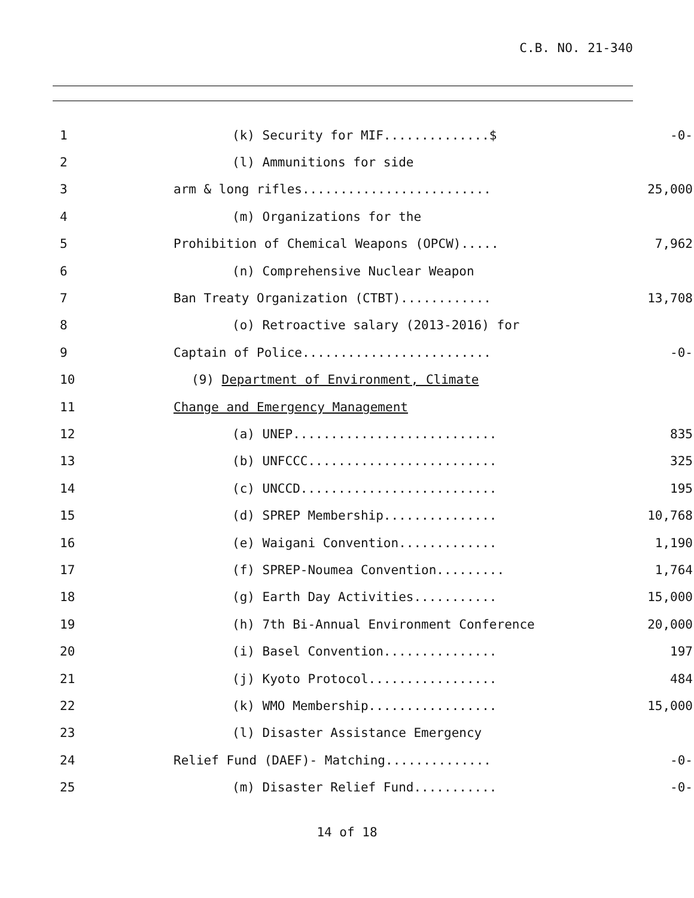C.B. NO. 21-340
| 1 | (k) Security for MIF..............$ | -0- |
| 2 | (l) Ammunitions for side | |
| 3 | arm & long rifles......................... | 25,000 |
| 4 | (m) Organizations for the | |
| 5 | Prohibition of Chemical Weapons (OPCW)..... | 7,962 |
| 6 | (n) Comprehensive Nuclear Weapon | |
| 7 | Ban Treaty Organization (CTBT)............ | 13,708 |
| 8 | (o) Retroactive salary (2013-2016) for | |
| 9 | Captain of Police......................... | -0- |
| 10 | (9) Department of Environment, Climate | |
| 11 | Change and Emergency Management | |
| 12 | (a) UNEP........................... | 835 |
| 13 | (b) UNFCCC......................... | 325 |
| 14 | (c) UNCCD.......................... | 195 |
| 15 | (d) SPREP Membership............... | 10,768 |
| 16 | (e) Waigani Convention............. | 1,190 |
| 17 | (f) SPREP-Noumea Convention......... | 1,764 |
| 18 | (g) Earth Day Activities........... | 15,000 |
| 19 | (h) 7th Bi-Annual Environment Conference | 20,000 |
| 20 | (i) Basel Convention............... | 197 |
| 21 | (j) Kyoto Protocol................. | 484 |
| 22 | (k) WMO Membership................. | 15,000 |
| 23 | (l) Disaster Assistance Emergency | |
| 24 | Relief Fund (DAEF)- Matching.............. | -0- |
| 25 | (m) Disaster Relief Fund........... | -0- |
14 of 18